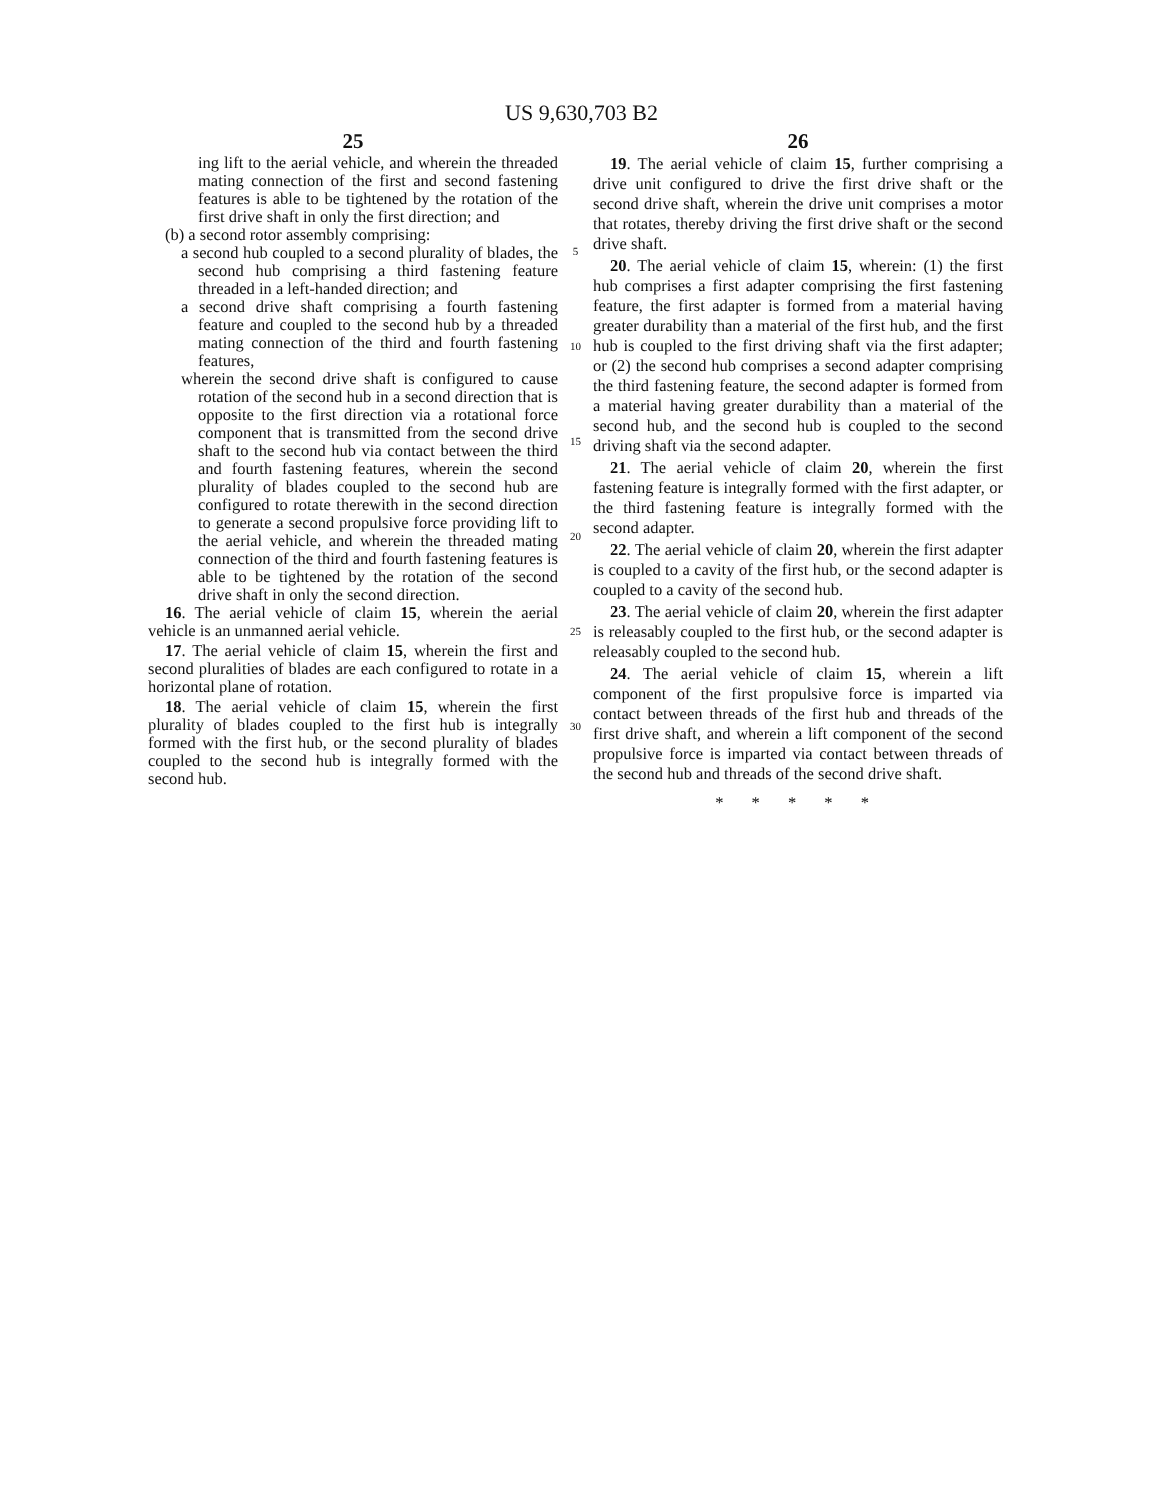US 9,630,703 B2
25
ing lift to the aerial vehicle, and wherein the threaded mating connection of the first and second fastening features is able to be tightened by the rotation of the first drive shaft in only the first direction; and
(b) a second rotor assembly comprising:
a second hub coupled to a second plurality of blades, the second hub comprising a third fastening feature threaded in a left-handed direction; and
a second drive shaft comprising a fourth fastening feature and coupled to the second hub by a threaded mating connection of the third and fourth fastening features,
wherein the second drive shaft is configured to cause rotation of the second hub in a second direction that is opposite to the first direction via a rotational force component that is transmitted from the second drive shaft to the second hub via contact between the third and fourth fastening features, wherein the second plurality of blades coupled to the second hub are configured to rotate therewith in the second direction to generate a second propulsive force providing lift to the aerial vehicle, and wherein the threaded mating connection of the third and fourth fastening features is able to be tightened by the rotation of the second drive shaft in only the second direction.
16. The aerial vehicle of claim 15, wherein the aerial vehicle is an unmanned aerial vehicle.
17. The aerial vehicle of claim 15, wherein the first and second pluralities of blades are each configured to rotate in a horizontal plane of rotation.
18. The aerial vehicle of claim 15, wherein the first plurality of blades coupled to the first hub is integrally formed with the first hub, or the second plurality of blades coupled to the second hub is integrally formed with the second hub.
5
10
15
20
25
30
26
19. The aerial vehicle of claim 15, further comprising a drive unit configured to drive the first drive shaft or the second drive shaft, wherein the drive unit comprises a motor that rotates, thereby driving the first drive shaft or the second drive shaft.
20. The aerial vehicle of claim 15, wherein: (1) the first hub comprises a first adapter comprising the first fastening feature, the first adapter is formed from a material having greater durability than a material of the first hub, and the first hub is coupled to the first driving shaft via the first adapter; or (2) the second hub comprises a second adapter comprising the third fastening feature, the second adapter is formed from a material having greater durability than a material of the second hub, and the second hub is coupled to the second driving shaft via the second adapter.
21. The aerial vehicle of claim 20, wherein the first fastening feature is integrally formed with the first adapter, or the third fastening feature is integrally formed with the second adapter.
22. The aerial vehicle of claim 20, wherein the first adapter is coupled to a cavity of the first hub, or the second adapter is coupled to a cavity of the second hub.
23. The aerial vehicle of claim 20, wherein the first adapter is releasably coupled to the first hub, or the second adapter is releasably coupled to the second hub.
24. The aerial vehicle of claim 15, wherein a lift component of the first propulsive force is imparted via contact between threads of the first hub and threads of the first drive shaft, and wherein a lift component of the second propulsive force is imparted via contact between threads of the second hub and threads of the second drive shaft.
* * * * *